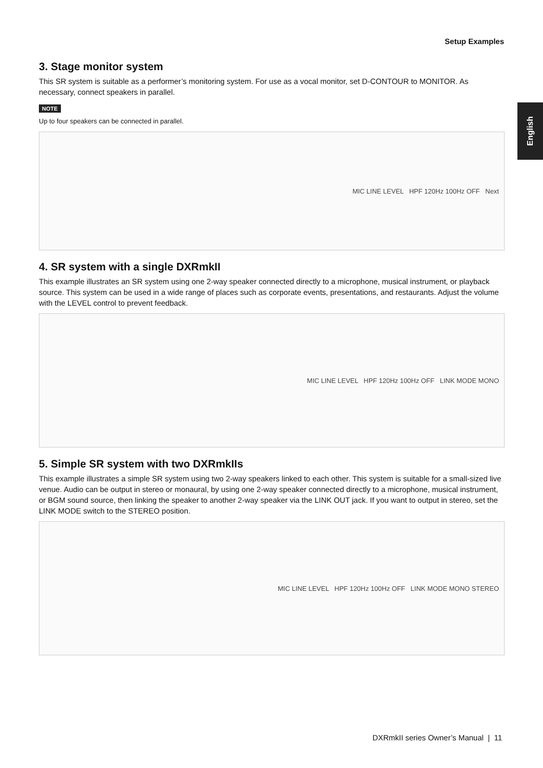Setup Examples
English
3. Stage monitor system
This SR system is suitable as a performer’s monitoring system. For use as a vocal monitor, set D-CONTOUR to MONITOR. As necessary, connect speakers in parallel.
NOTE
Up to four speakers can be connected in parallel.
MIC LINE LEVEL HPF 120Hz 100Hz OFF Next
4. SR system with a single DXRmkII
This example illustrates an SR system using one 2-way speaker connected directly to a microphone, musical instrument, or playback source. This system can be used in a wide range of places such as corporate events, presentations, and restaurants. Adjust the volume with the LEVEL control to prevent feedback.
MIC LINE LEVEL HPF 120Hz 100Hz OFF LINK MODE MONO
5. Simple SR system with two DXRmkIIs
This example illustrates a simple SR system using two 2-way speakers linked to each other. This system is suitable for a small-sized live venue. Audio can be output in stereo or monaural, by using one 2-way speaker connected directly to a microphone, musical instrument, or BGM sound source, then linking the speaker to another 2-way speaker via the LINK OUT jack. If you want to output in stereo, set the LINK MODE switch to the STEREO position.
MIC LINE LEVEL HPF 120Hz 100Hz OFF LINK MODE MONO STEREO
DXRmkII series Owner’s Manual | 11